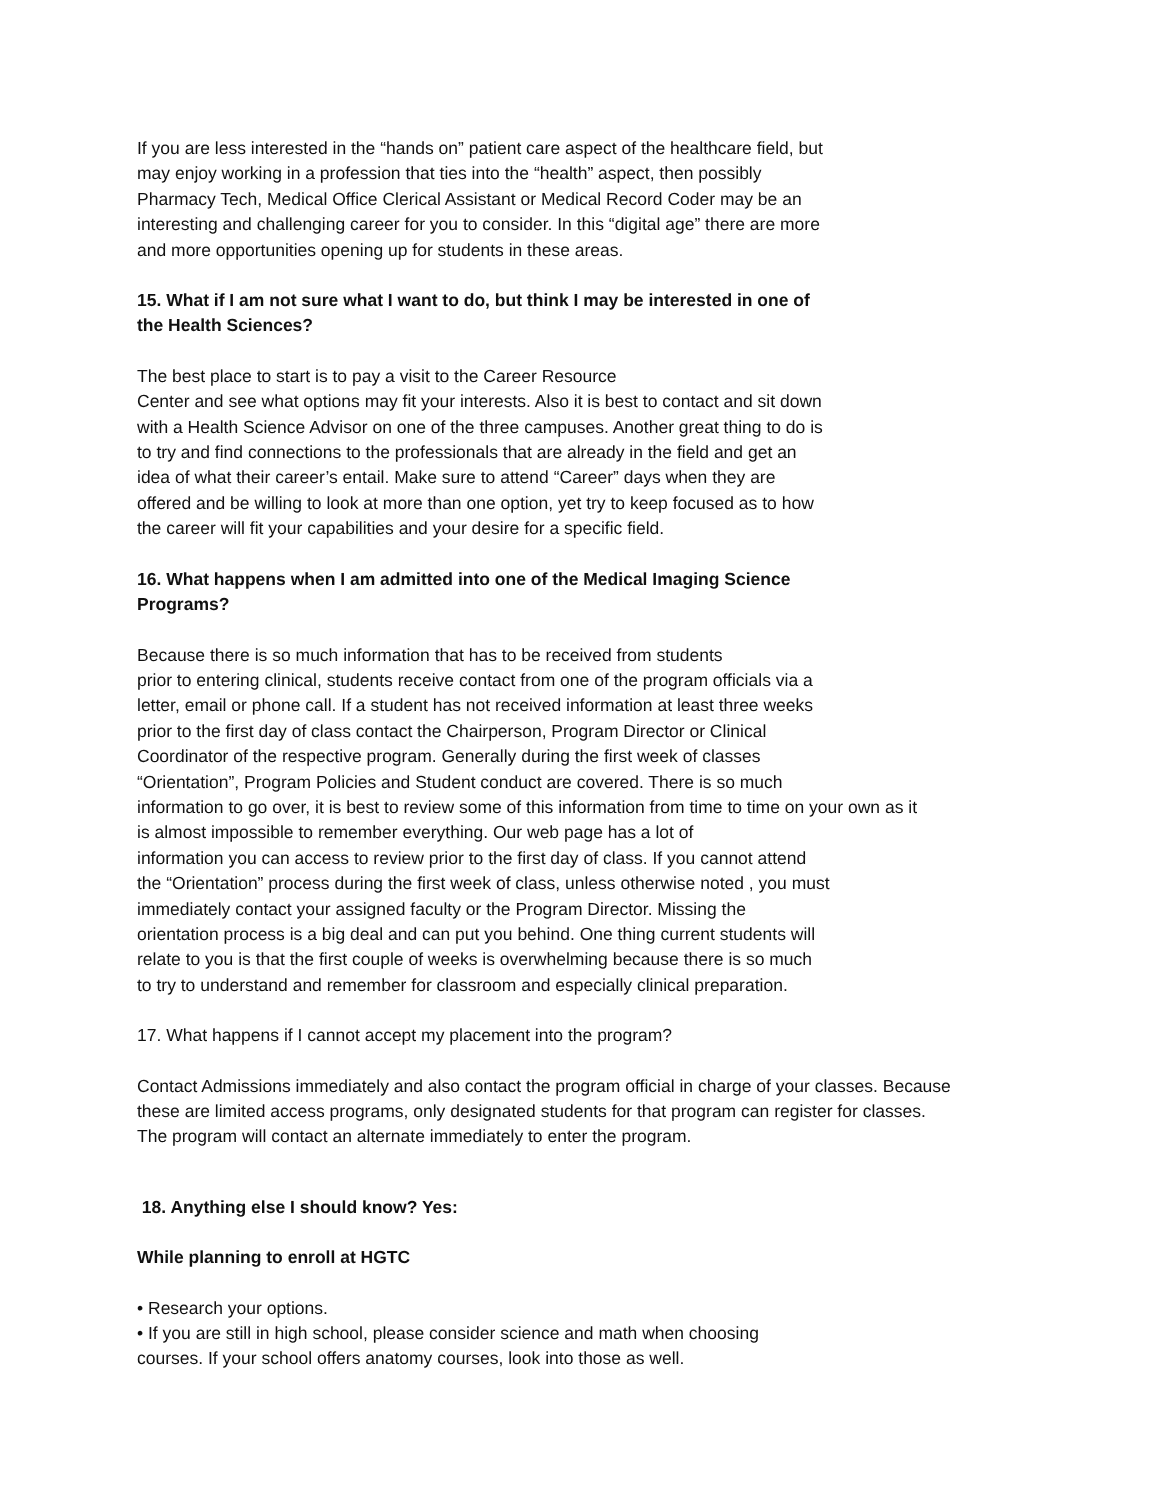If you are less interested in the “hands on” patient care aspect of the healthcare field, but
may enjoy working in a profession that ties into the “health” aspect, then possibly
Pharmacy Tech, Medical Office Clerical Assistant or Medical Record Coder may be an
interesting and challenging career for you to consider. In this “digital age” there are more
and more opportunities opening up for students in these areas.
15. What if I am not sure what I want to do, but think I may be interested in one of
the Health Sciences?
The best place to start is to pay a visit to the Career Resource
Center and see what options may fit your interests. Also it is best to contact and sit down
with a Health Science Advisor on one of the three campuses. Another great thing to do is
to try and find connections to the professionals that are already in the field and get an
idea of what their career’s entail. Make sure to attend “Career” days when they are
offered and be willing to look at more than one option, yet try to keep focused as to how
the career will fit your capabilities and your desire for a specific field.
16. What happens when I am admitted into one of the Medical Imaging Science
Programs?
Because there is so much information that has to be received from students
prior to entering clinical, students receive contact from one of the program officials via a
letter, email or phone call. If a student has not received information at least three weeks
prior to the first day of class contact the Chairperson, Program Director or Clinical
Coordinator of the respective program. Generally during the first week of classes
“Orientation”, Program Policies and Student conduct are covered. There is so much
information to go over, it is best to review some of this information from time to time on your own as it
is almost impossible to remember everything. Our web page has a lot of
information you can access to review prior to the first day of class. If you cannot attend
the “Orientation” process during the first week of class, unless otherwise noted , you must
immediately contact your assigned faculty or the Program Director. Missing the
orientation process is a big deal and can put you behind. One thing current students will
relate to you is that the first couple of weeks is overwhelming because there is so much
to try to understand and remember for classroom and especially clinical preparation.
17. What happens if I cannot accept my placement into the program?
Contact Admissions immediately and also contact the program official in charge of your classes. Because
these are limited access programs, only designated students for that program can register for classes.
The program will contact an alternate immediately to enter the program.
18. Anything else I should know? Yes:
While planning to enroll at HGTC
• Research your options.
• If you are still in high school, please consider science and math when choosing
courses. If your school offers anatomy courses, look into those as well.